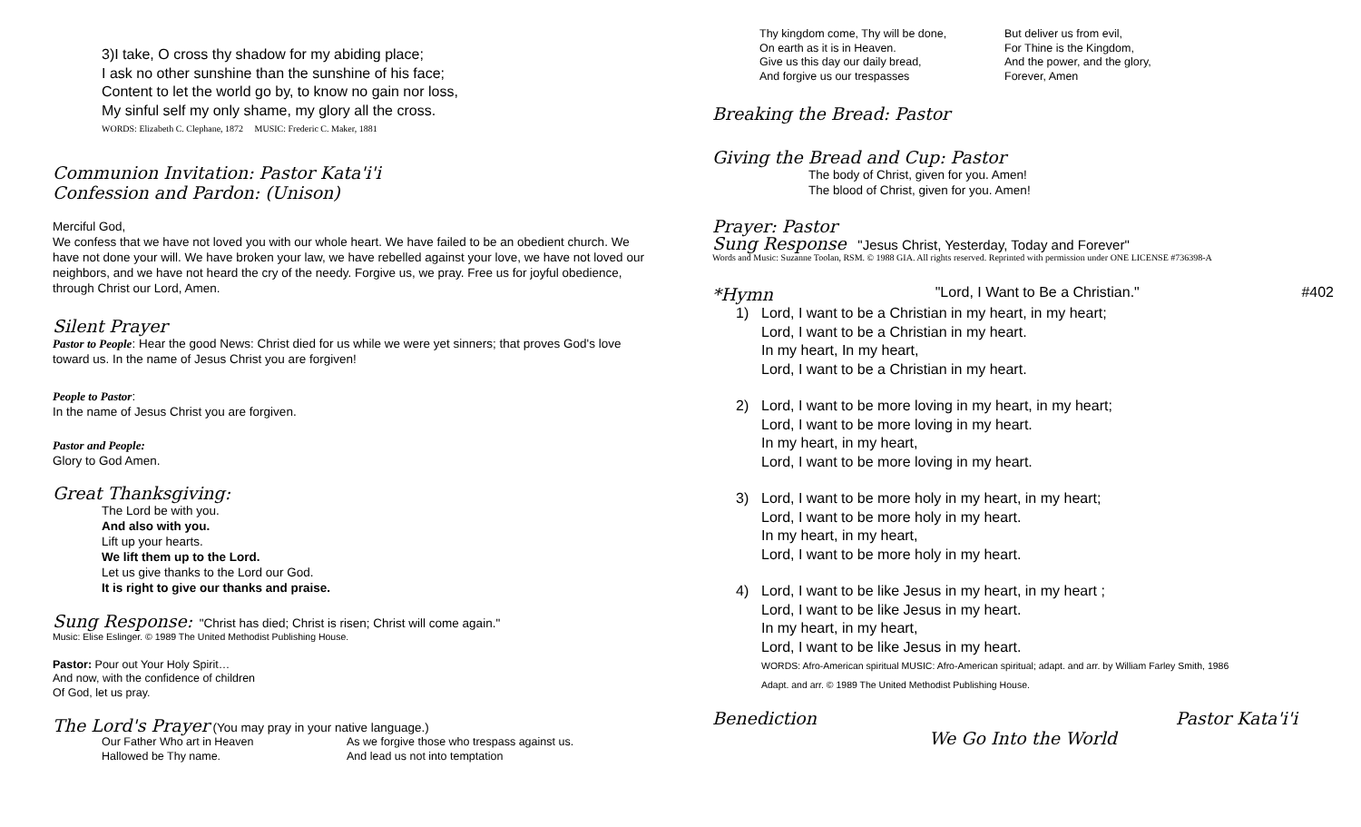3)I take, O cross thy shadow for my abiding place;
I ask no other sunshine than the sunshine of his face;
Content to let the world go by, to know no gain nor loss,
My sinful self my only shame, my glory all the cross.
WORDS: Elizabeth C. Clephane, 1872 MUSIC: Frederic C. Maker, 1881
Communion Invitation: Pastor Kata'i'i
Confession and Pardon: (Unison)
Merciful God,
We confess that we have not loved you with our whole heart. We have failed to be an obedient church. We have not done your will. We have broken your law, we have rebelled against your love, we have not loved our neighbors, and we have not heard the cry of the needy. Forgive us, we pray. Free us for joyful obedience, through Christ our Lord, Amen.
Silent Prayer
Pastor to People: Hear the good News: Christ died for us while we were yet sinners; that proves God's love toward us. In the name of Jesus Christ you are forgiven!
People to Pastor:
In the name of Jesus Christ you are forgiven.
Pastor and People:
Glory to God Amen.
Great Thanksgiving:
The Lord be with you.
And also with you.
Lift up your hearts.
We lift them up to the Lord.
Let us give thanks to the Lord our God.
It is right to give our thanks and praise.
Sung Response: "Christ has died; Christ is risen; Christ will come again."
Music: Elise Eslinger. © 1989 The United Methodist Publishing House.
Pastor: Pour out Your Holy Spirit…
And now, with the confidence of children
Of God, let us pray.
The Lord's Prayer (You may pray in your native language.)
Our Father Who art in Heaven
Hallowed be Thy name.
As we forgive those who trespass against us.
And lead us not into temptation
Thy kingdom come, Thy will be done,
On earth as it is in Heaven.
Give us this day our daily bread,
And forgive us our trespasses
But deliver us from evil,
For Thine is the Kingdom,
And the power, and the glory,
Forever, Amen
Breaking the Bread: Pastor
Giving the Bread and Cup: Pastor
The body of Christ, given for you. Amen!
The blood of Christ, given for you. Amen!
Prayer: Pastor
Sung Response "Jesus Christ, Yesterday, Today and Forever"
Words and Music: Suzanne Toolan, RSM. © 1988 GIA. All rights reserved. Reprinted with permission under ONE LICENSE #736398-A
*Hymn "Lord, I Want to Be a Christian." #402
1) Lord, I want to be a Christian in my heart, in my heart;
Lord, I want to be a Christian in my heart.
In my heart, In my heart,
Lord, I want to be a Christian in my heart.
2) Lord, I want to be more loving in my heart, in my heart;
Lord, I want to be more loving in my heart.
In my heart, in my heart,
Lord, I want to be more loving in my heart.
3) Lord, I want to be more holy in my heart, in my heart;
Lord, I want to be more holy in my heart.
In my heart, in my heart,
Lord, I want to be more holy in my heart.
4) Lord, I want to be like Jesus in my heart, in my heart ;
Lord, I want to be like Jesus in my heart.
In my heart, in my heart,
Lord, I want to be like Jesus in my heart.
WORDS: Afro-American spiritual MUSIC: Afro-American spiritual; adapt. and arr. by William Farley Smith, 1986
Adapt. and arr. © 1989 The United Methodist Publishing House.
Benediction Pastor Kata'i'i
We Go Into the World